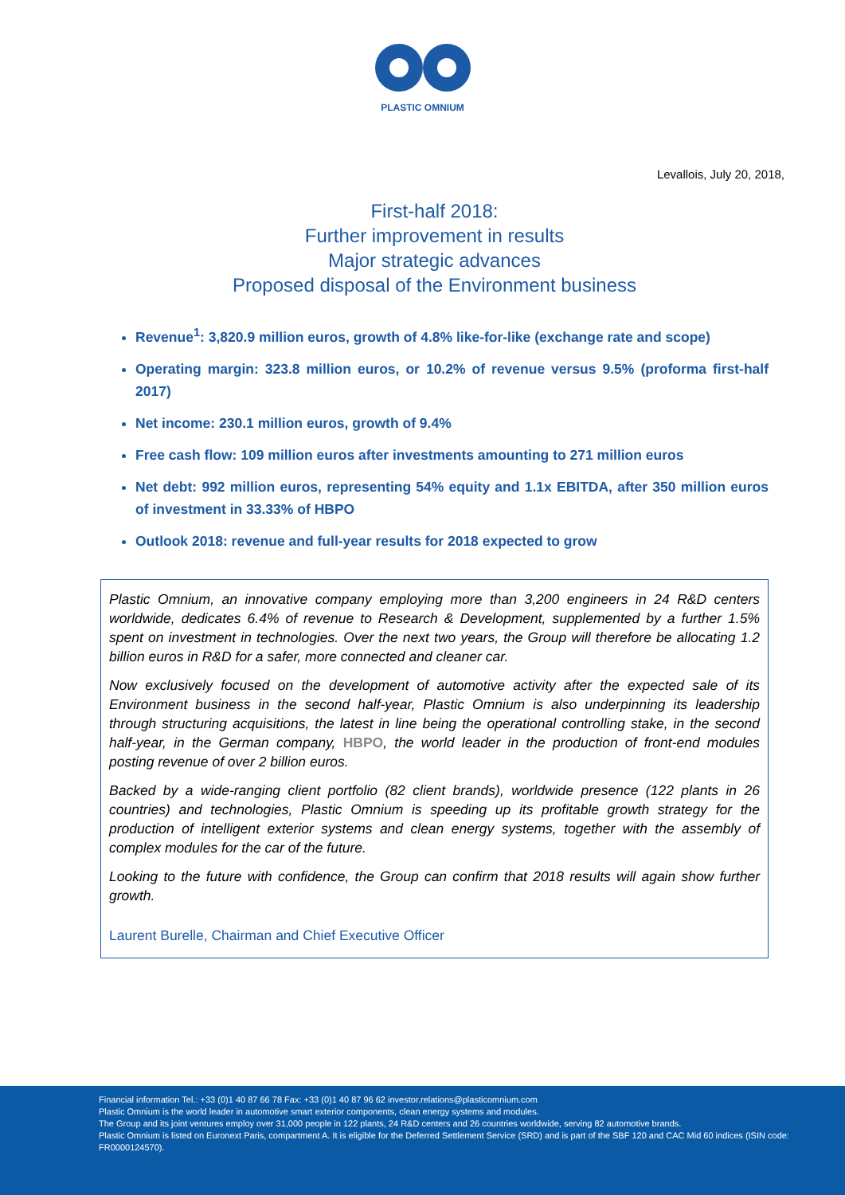PLASTIC OMNIUM
Levallois, July 20, 2018,
First-half 2018:
Further improvement in results
Major strategic advances
Proposed disposal of the Environment business
Revenue<sup>1</sup>: 3,820.9 million euros, growth of 4.8% like-for-like (exchange rate and scope)
Operating margin: 323.8 million euros, or 10.2% of revenue versus 9.5% (proforma first-half 2017)
Net income: 230.1 million euros, growth of 9.4%
Free cash flow: 109 million euros after investments amounting to 271 million euros
Net debt: 992 million euros, representing 54% equity and 1.1x EBITDA, after 350 million euros of investment in 33.33% of HBPO
Outlook 2018: revenue and full-year results for 2018 expected to grow
Plastic Omnium, an innovative company employing more than 3,200 engineers in 24 R&D centers worldwide, dedicates 6.4% of revenue to Research & Development, supplemented by a further 1.5% spent on investment in technologies. Over the next two years, the Group will therefore be allocating 1.2 billion euros in R&D for a safer, more connected and cleaner car.
Now exclusively focused on the development of automotive activity after the expected sale of its Environment business in the second half-year, Plastic Omnium is also underpinning its leadership through structuring acquisitions, the latest in line being the operational controlling stake, in the second half-year, in the German company, HBPO, the world leader in the production of front-end modules posting revenue of over 2 billion euros.
Backed by a wide-ranging client portfolio (82 client brands), worldwide presence (122 plants in 26 countries) and technologies, Plastic Omnium is speeding up its profitable growth strategy for the production of intelligent exterior systems and clean energy systems, together with the assembly of complex modules for the car of the future.
Looking to the future with confidence, the Group can confirm that 2018 results will again show further growth.
Laurent Burelle, Chairman and Chief Executive Officer
Financial information Tel.: +33 (0)1 40 87 66 78 Fax: +33 (0)1 40 87 96 62 investor.relations@plasticomnium.com
Plastic Omnium is the world leader in automotive smart exterior components, clean energy systems and modules.
The Group and its joint ventures employ over 31,000 people in 122 plants, 24 R&D centers and 26 countries worldwide, serving 82 automotive brands.
Plastic Omnium is listed on Euronext Paris, compartment A. It is eligible for the Deferred Settlement Service (SRD) and is part of the SBF 120 and CAC Mid 60 indices (ISIN code: FR0000124570).